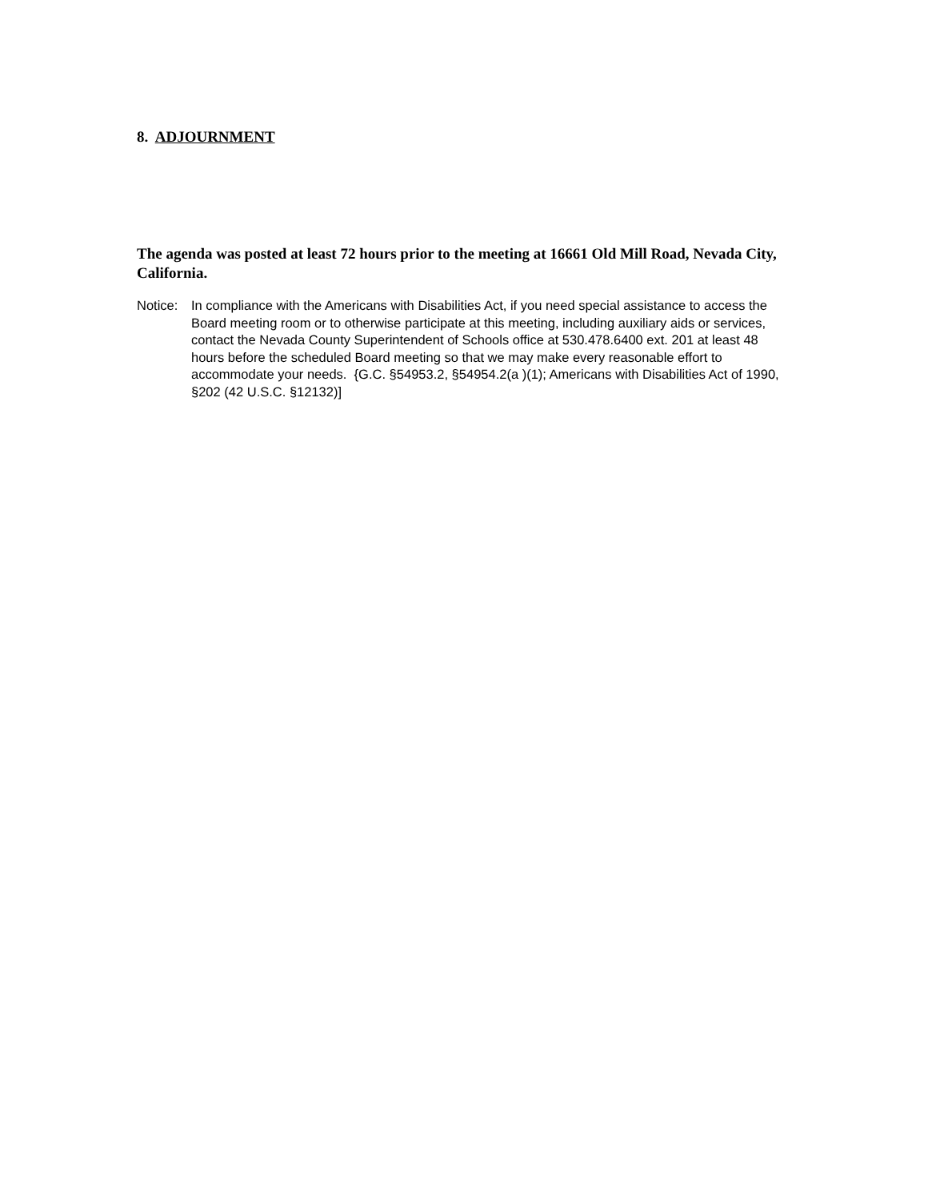8. ADJOURNMENT
The agenda was posted at least 72 hours prior to the meeting at 16661 Old Mill Road, Nevada City, California.
Notice:
In compliance with the Americans with Disabilities Act, if you need special assistance to access the Board meeting room or to otherwise participate at this meeting, including auxiliary aids or services, contact the Nevada County Superintendent of Schools office at 530.478.6400 ext. 201 at least 48 hours before the scheduled Board meeting so that we may make every reasonable effort to accommodate your needs. {G.C. §54953.2, §54954.2(a )(1); Americans with Disabilities Act of 1990, §202 (42 U.S.C. §12132)]